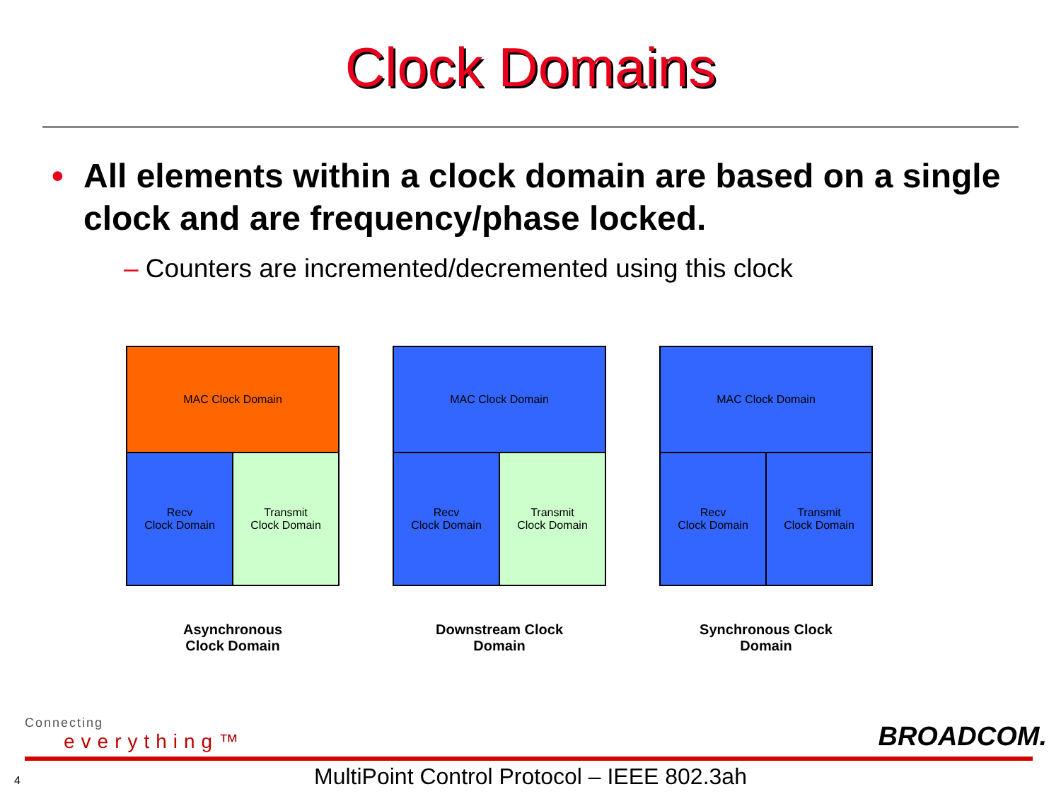Clock Domains
• All elements within a clock domain are based on a single clock and are frequency/phase locked.
– Counters are incremented/decremented using this clock
MAC Clock Domain
Recv
Clock Domain
Transmit
Clock Domain
Asynchronous
Clock Domain
MAC Clock Domain
Recv
Clock Domain
Transmit
Clock Domain
Downstream Clock
Domain
MAC Clock Domain
Recv
Clock Domain
Transmit
Clock Domain
Synchronous Clock
Domain
Connecting
everything™
BROADCOM.
4
MultiPoint Control Protocol – IEEE 802.3ah